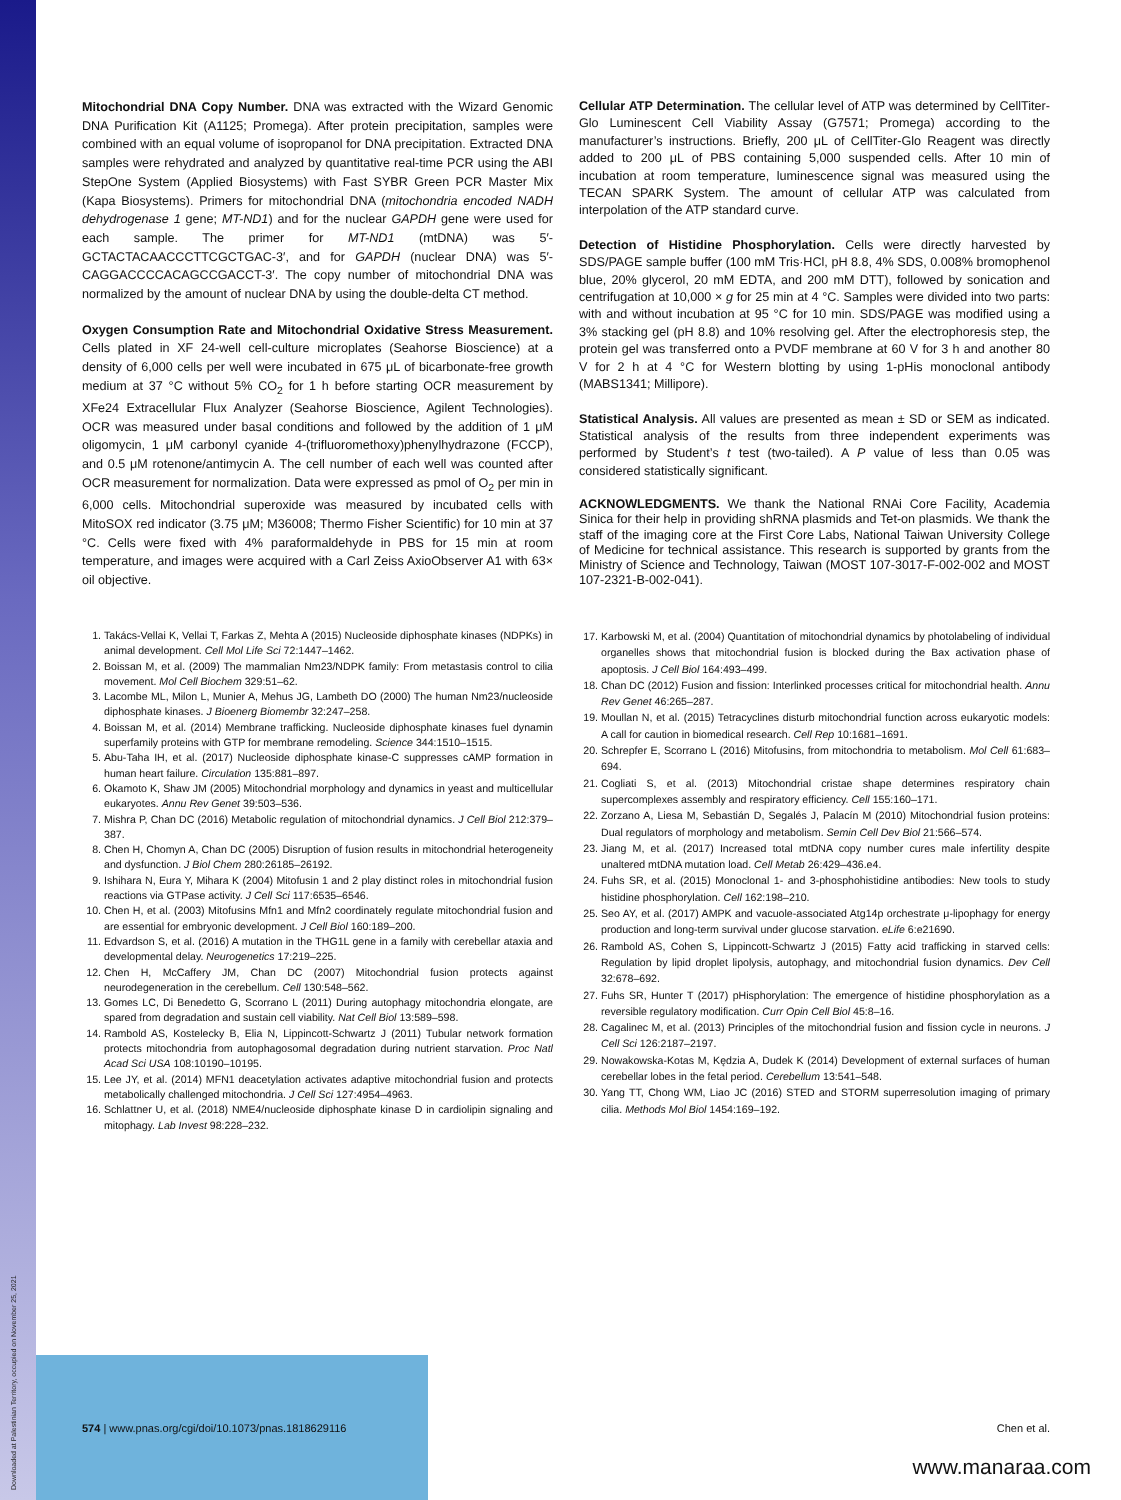Mitochondrial DNA Copy Number. DNA was extracted with the Wizard Genomic DNA Purification Kit (A1125; Promega). After protein precipitation, samples were combined with an equal volume of isopropanol for DNA precipitation. Extracted DNA samples were rehydrated and analyzed by quantitative real-time PCR using the ABI StepOne System (Applied Biosystems) with Fast SYBR Green PCR Master Mix (Kapa Biosystems). Primers for mitochondrial DNA (mitochondria encoded NADH dehydrogenase 1 gene; MT-ND1) and for the nuclear GAPDH gene were used for each sample. The primer for MT-ND1 (mtDNA) was 5′-GCTACTACAACCCTTCGCTGAC-3′, and for GAPDH (nuclear DNA) was 5′-CAGGACCCCACAGCCGACCT-3′. The copy number of mitochondrial DNA was normalized by the amount of nuclear DNA by using the double-delta CT method.
Oxygen Consumption Rate and Mitochondrial Oxidative Stress Measurement. Cells plated in XF 24-well cell-culture microplates (Seahorse Bioscience) at a density of 6,000 cells per well were incubated in 675 μL of bicarbonate-free growth medium at 37 °C without 5% CO<sub>2</sub> for 1 h before starting OCR measurement by XFe24 Extracellular Flux Analyzer (Seahorse Bioscience, Agilent Technologies). OCR was measured under basal conditions and followed by the addition of 1 μM oligomycin, 1 μM carbonyl cyanide 4-(trifluoromethoxy)phenylhydrazone (FCCP), and 0.5 μM rotenone/antimycin A. The cell number of each well was counted after OCR measurement for normalization. Data were expressed as pmol of O<sub>2</sub> per min in 6,000 cells. Mitochondrial superoxide was measured by incubated cells with MitoSOX red indicator (3.75 μM; M36008; Thermo Fisher Scientific) for 10 min at 37 °C. Cells were fixed with 4% paraformaldehyde in PBS for 15 min at room temperature, and images were acquired with a Carl Zeiss AxioObserver A1 with 63× oil objective.
Cellular ATP Determination. The cellular level of ATP was determined by CellTiter-Glo Luminescent Cell Viability Assay (G7571; Promega) according to the manufacturer’s instructions. Briefly, 200 μL of CellTiter-Glo Reagent was directly added to 200 μL of PBS containing 5,000 suspended cells. After 10 min of incubation at room temperature, luminescence signal was measured using the TECAN SPARK System. The amount of cellular ATP was calculated from interpolation of the ATP standard curve.
Detection of Histidine Phosphorylation. Cells were directly harvested by SDS/PAGE sample buffer (100 mM Tris·HCl, pH 8.8, 4% SDS, 0.008% bromophenol blue, 20% glycerol, 20 mM EDTA, and 200 mM DTT), followed by sonication and centrifugation at 10,000 × g for 25 min at 4 °C. Samples were divided into two parts: with and without incubation at 95 °C for 10 min. SDS/PAGE was modified using a 3% stacking gel (pH 8.8) and 10% resolving gel. After the electrophoresis step, the protein gel was transferred onto a PVDF membrane at 60 V for 3 h and another 80 V for 2 h at 4 °C for Western blotting by using 1-pHis monoclonal antibody (MABS1341; Millipore).
Statistical Analysis. All values are presented as mean ± SD or SEM as indicated. Statistical analysis of the results from three independent experiments was performed by Student’s t test (two-tailed). A P value of less than 0.05 was considered statistically significant.
ACKNOWLEDGMENTS. We thank the National RNAi Core Facility, Academia Sinica for their help in providing shRNA plasmids and Tet-on plasmids. We thank the staff of the imaging core at the First Core Labs, National Taiwan University College of Medicine for technical assistance. This research is supported by grants from the Ministry of Science and Technology, Taiwan (MOST 107-3017-F-002-002 and MOST 107-2321-B-002-041).
1. Takács-Vellai K, Vellai T, Farkas Z, Mehta A (2015) Nucleoside diphosphate kinases (NDPKs) in animal development. Cell Mol Life Sci 72:1447–1462.
2. Boissan M, et al. (2009) The mammalian Nm23/NDPK family: From metastasis control to cilia movement. Mol Cell Biochem 329:51–62.
3. Lacombe ML, Milon L, Munier A, Mehus JG, Lambeth DO (2000) The human Nm23/nucleoside diphosphate kinases. J Bioenerg Biomembr 32:247–258.
4. Boissan M, et al. (2014) Membrane trafficking. Nucleoside diphosphate kinases fuel dynamin superfamily proteins with GTP for membrane remodeling. Science 344:1510–1515.
5. Abu-Taha IH, et al. (2017) Nucleoside diphosphate kinase-C suppresses cAMP formation in human heart failure. Circulation 135:881–897.
6. Okamoto K, Shaw JM (2005) Mitochondrial morphology and dynamics in yeast and multicellular eukaryotes. Annu Rev Genet 39:503–536.
7. Mishra P, Chan DC (2016) Metabolic regulation of mitochondrial dynamics. J Cell Biol 212:379–387.
8. Chen H, Chomyn A, Chan DC (2005) Disruption of fusion results in mitochondrial heterogeneity and dysfunction. J Biol Chem 280:26185–26192.
9. Ishihara N, Eura Y, Mihara K (2004) Mitofusin 1 and 2 play distinct roles in mitochondrial fusion reactions via GTPase activity. J Cell Sci 117:6535–6546.
10. Chen H, et al. (2003) Mitofusins Mfn1 and Mfn2 coordinately regulate mitochondrial fusion and are essential for embryonic development. J Cell Biol 160:189–200.
11. Edvardson S, et al. (2016) A mutation in the THG1L gene in a family with cerebellar ataxia and developmental delay. Neurogenetics 17:219–225.
12. Chen H, McCaffery JM, Chan DC (2007) Mitochondrial fusion protects against neurodegeneration in the cerebellum. Cell 130:548–562.
13. Gomes LC, Di Benedetto G, Scorrano L (2011) During autophagy mitochondria elongate, are spared from degradation and sustain cell viability. Nat Cell Biol 13:589–598.
14. Rambold AS, Kostelecky B, Elia N, Lippincott-Schwartz J (2011) Tubular network formation protects mitochondria from autophagosomal degradation during nutrient starvation. Proc Natl Acad Sci USA 108:10190–10195.
15. Lee JY, et al. (2014) MFN1 deacetylation activates adaptive mitochondrial fusion and protects metabolically challenged mitochondria. J Cell Sci 127:4954–4963.
16. Schlattner U, et al. (2018) NME4/nucleoside diphosphate kinase D in cardiolipin signaling and mitophagy. Lab Invest 98:228–232.
17. Karbowski M, et al. (2004) Quantitation of mitochondrial dynamics by photolabeling of individual organelles shows that mitochondrial fusion is blocked during the Bax activation phase of apoptosis. J Cell Biol 164:493–499.
18. Chan DC (2012) Fusion and fission: Interlinked processes critical for mitochondrial health. Annu Rev Genet 46:265–287.
19. Moullan N, et al. (2015) Tetracyclines disturb mitochondrial function across eukaryotic models: A call for caution in biomedical research. Cell Rep 10:1681–1691.
20. Schrepfer E, Scorrano L (2016) Mitofusins, from mitochondria to metabolism. Mol Cell 61:683–694.
21. Cogliati S, et al. (2013) Mitochondrial cristae shape determines respiratory chain supercomplexes assembly and respiratory efficiency. Cell 155:160–171.
22. Zorzano A, Liesa M, Sebastián D, Segalés J, Palacín M (2010) Mitochondrial fusion proteins: Dual regulators of morphology and metabolism. Semin Cell Dev Biol 21:566–574.
23. Jiang M, et al. (2017) Increased total mtDNA copy number cures male infertility despite unaltered mtDNA mutation load. Cell Metab 26:429–436.e4.
24. Fuhs SR, et al. (2015) Monoclonal 1- and 3-phosphohistidine antibodies: New tools to study histidine phosphorylation. Cell 162:198–210.
25. Seo AY, et al. (2017) AMPK and vacuole-associated Atg14p orchestrate μ-lipophagy for energy production and long-term survival under glucose starvation. eLife 6:e21690.
26. Rambold AS, Cohen S, Lippincott-Schwartz J (2015) Fatty acid trafficking in starved cells: Regulation by lipid droplet lipolysis, autophagy, and mitochondrial fusion dynamics. Dev Cell 32:678–692.
27. Fuhs SR, Hunter T (2017) pHisphorylation: The emergence of histidine phosphorylation as a reversible regulatory modification. Curr Opin Cell Biol 45:8–16.
28. Cagalinec M, et al. (2013) Principles of the mitochondrial fusion and fission cycle in neurons. J Cell Sci 126:2187–2197.
29. Nowakowska-Kotas M, Kędzia A, Dudek K (2014) Development of external surfaces of human cerebellar lobes in the fetal period. Cerebellum 13:541–548.
30. Yang TT, Chong WM, Liao JC (2016) STED and STORM superresolution imaging of primary cilia. Methods Mol Biol 1454:169–192.
574 | www.pnas.org/cgi/doi/10.1073/pnas.1818629116 Chen et al.
www.manaraa.com
Downloaded at Palestinian Territory, occupied on November 25, 2021